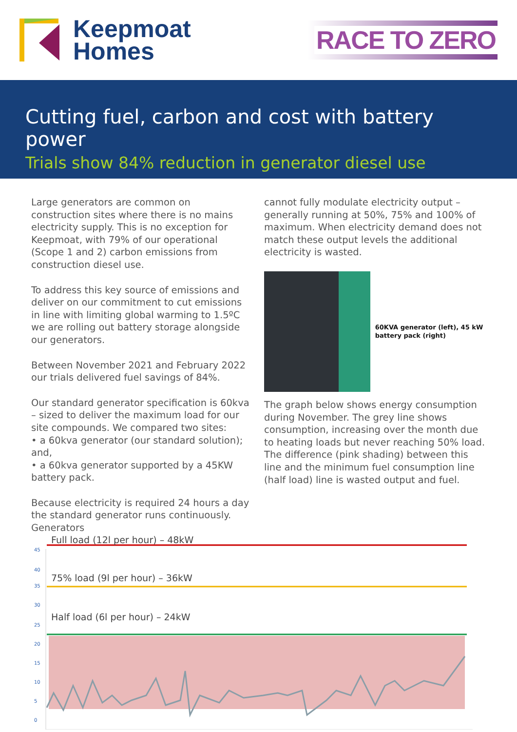Keepmoat
Homes
RACE TO ZERO
Cutting fuel, carbon and cost with battery power
Trials show 84% reduction in generator diesel use
Large generators are common on construction sites where there is no mains electricity supply. This is no exception for Keepmoat, with 79% of our operational (Scope 1 and 2) carbon emissions from construction diesel use.
To address this key source of emissions and deliver on our commitment to cut emissions in line with limiting global warming to 1.5ºC we are rolling out battery storage alongside our generators.
Between November 2021 and February 2022 our trials delivered fuel savings of 84%.
Our standard generator specification is 60kva – sized to deliver the maximum load for our site compounds. We compared two sites:
• a 60kva generator (our standard solution); and,
• a 60kva generator supported by a 45KW battery pack.
Because electricity is required 24 hours a day the standard generator runs continuously. Generators
cannot fully modulate electricity output – generally running at 50%, 75% and 100% of maximum. When electricity demand does not match these output levels the additional electricity is wasted.
60KVA generator (left), 45 kW battery pack (right)
The graph below shows energy consumption during November. The grey line shows consumption, increasing over the month due to heating loads but never reaching 50% load. The difference (pink shading) between this line and the minimum fuel consumption line (half load) line is wasted output and fuel.
Full load (12l per hour) – 48kW
45
40
75% load (9l per hour) – 36kW
35
30
Half load (6l per hour) – 24kW
25
20
15
10
5
0